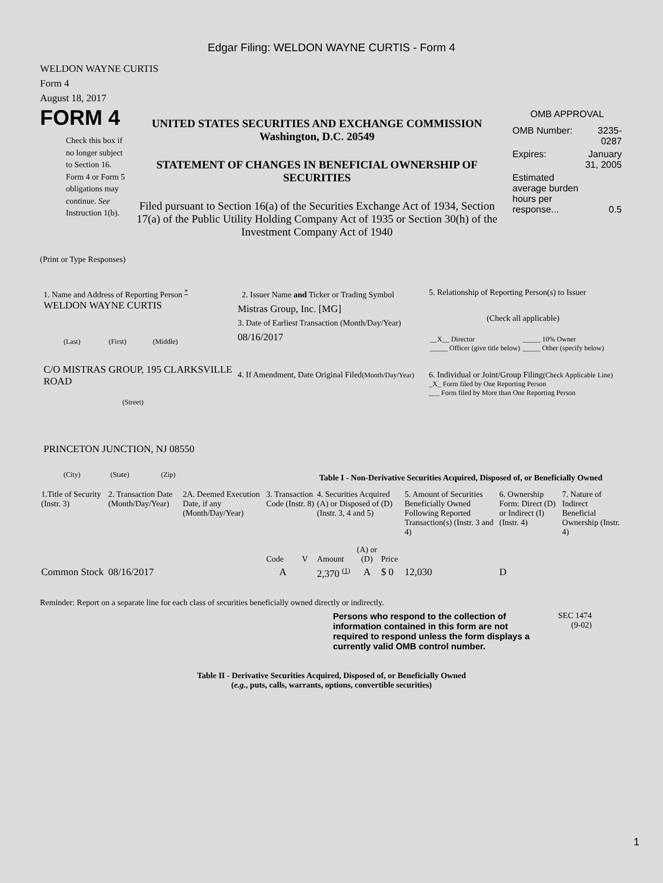Edgar Filing: WELDON WAYNE CURTIS - Form 4
WELDON WAYNE CURTIS
Form 4
August 18, 2017
FORM 4
Check this box if no longer subject to Section 16. Form 4 or Form 5 obligations may continue. See Instruction 1(b).
UNITED STATES SECURITIES AND EXCHANGE COMMISSION
Washington, D.C. 20549
STATEMENT OF CHANGES IN BENEFICIAL OWNERSHIP OF SECURITIES
Filed pursuant to Section 16(a) of the Securities Exchange Act of 1934, Section 17(a) of the Public Utility Holding Company Act of 1935 or Section 30(h) of the Investment Company Act of 1940
OMB APPROVAL
| OMB Number: | 3235-0287 |
| Expires: | January 31, 2005 |
| Estimated average burden hours per response... | 0.5 |
(Print or Type Responses)
1. Name and Address of Reporting Person <sup>*</sup>
WELDON WAYNE CURTIS
(Last) (First) (Middle)
C/O MISTRAS GROUP, 195 CLARKSVILLE ROAD
(Street)
PRINCETON JUNCTION, NJ 08550
(City) (State) (Zip)
2. Issuer Name and Ticker or Trading Symbol
Mistras Group, Inc. [MG]
3. Date of Earliest Transaction (Month/Day/Year)
08/16/2017
4. If Amendment, Date Original Filed(Month/Day/Year)
5. Relationship of Reporting Person(s) to Issuer
(Check all applicable)
| __X__ Director _____ Officer (give title below) | _____ 10% Owner _____ Other (specify below) |
6. Individual or Joint/Group Filing(Check Applicable Line)
_X_ Form filed by One Reporting Person
___ Form filed by More than One Reporting Person
Table I - Non-Derivative Securities Acquired, Disposed of, or Beneficially Owned
| 1.Title of Security (Instr. 3) | 2. Transaction Date (Month/Day/Year) | 2A. Deemed Execution Date, if any (Month/Day/Year) | 3. Transaction Code (Instr. 8) | | 4. Securities Acquired (A) or Disposed of (D) (Instr. 3, 4 and 5) | | | 5. Amount of Securities Beneficially Owned Following Reported Transaction(s) (Instr. 3 and 4) | 6. Ownership Form: Direct (D) or Indirect (I) (Instr. 4) | 7. Nature of Indirect Beneficial Ownership (Instr. 4) |
| --- | --- | --- | --- | --- | --- | --- | --- | --- | --- | --- |
| | | | Code | V | Amount | (A) or (D) | Price | | | |
| Common Stock | 08/16/2017 | | A | | 2,370 <sup>(1)</sup> | A | $ 0 | 12,030 | D | |
Reminder: Report on a separate line for each class of securities beneficially owned directly or indirectly.
Persons who respond to the collection of information contained in this form are not required to respond unless the form displays a currently valid OMB control number.
SEC 1474
(9-02)
Table II - Derivative Securities Acquired, Disposed of, or Beneficially Owned
(e.g., puts, calls, warrants, options, convertible securities)
1